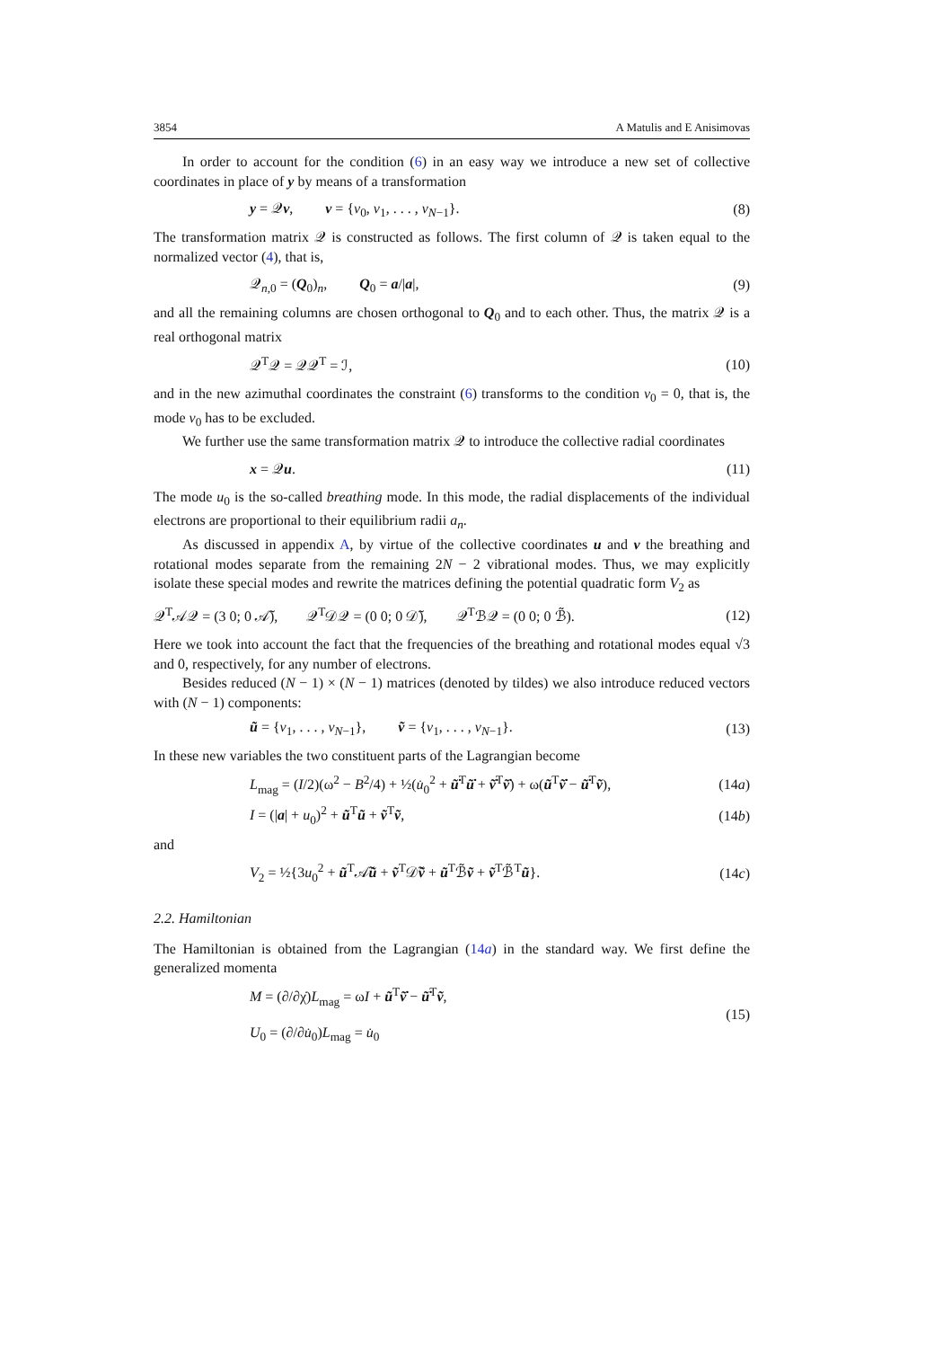3854 A Matulis and E Anisimovas
In order to account for the condition (6) in an easy way we introduce a new set of collective coordinates in place of y by means of a transformation
y = 𝒬v, v = {v<sub>0</sub>, v<sub>1</sub>, . . . , v<sub>N−1</sub>}. (8)
The transformation matrix 𝒬 is constructed as follows. The first column of 𝒬 is taken equal to the normalized vector (4), that is,
𝒬<sub>n,0</sub> = (Q<sub>0</sub>)<sub>n</sub>, Q<sub>0</sub> = a/|a|, (9)
and all the remaining columns are chosen orthogonal to Q<sub>0</sub> and to each other. Thus, the matrix 𝒬 is a real orthogonal matrix
𝒬<sup>T</sup>𝒬 = 𝒬𝒬<sup>T</sup> = ℐ, (10)
and in the new azimuthal coordinates the constraint (6) transforms to the condition v<sub>0</sub> = 0, that is, the mode v<sub>0</sub> has to be excluded.
We further use the same transformation matrix 𝒬 to introduce the collective radial coordinates
x = 𝒬u. (11)
The mode u<sub>0</sub> is the so-called breathing mode. In this mode, the radial displacements of the individual electrons are proportional to their equilibrium radii a<sub>n</sub>.
As discussed in appendix A, by virtue of the collective coordinates u and v the breathing and rotational modes separate from the remaining 2N − 2 vibrational modes. Thus, we may explicitly isolate these special modes and rewrite the matrices defining the potential quadratic form V<sub>2</sub> as
𝒬<sup>T</sup>𝒜𝒬 = (3 0; 0 𝒜̃), 𝒬<sup>T</sup>𝒟𝒬 = (0 0; 0 𝒟̃), 𝒬<sup>T</sup>ℬ𝒬 = (0 0; 0 ℬ̃). (12)
Here we took into account the fact that the frequencies of the breathing and rotational modes equal √3 and 0, respectively, for any number of electrons.
Besides reduced (N − 1) × (N − 1) matrices (denoted by tildes) we also introduce reduced vectors with (N − 1) components:
ũ = {v<sub>1</sub>, . . . , v<sub>N−1</sub>}, ṽ = {v<sub>1</sub>, . . . , v<sub>N−1</sub>}. (13)
In these new variables the two constituent parts of the Lagrangian become
L<sub>mag</sub> = (I/2)(ω<sup>2</sup> − B<sup>2</sup>/4) + ½(u̇<sub>0</sub><sup>2</sup> + ũ̇<sup>T</sup>ũ̇ + ṽ̇<sup>T</sup>ṽ̇) + ω(ũ<sup>T</sup>ṽ̇ − ũ̇<sup>T</sup>ṽ), (14a)
I = (|a| + u<sub>0</sub>)<sup>2</sup> + ũ<sup>T</sup>ũ + ṽ<sup>T</sup>ṽ, (14b)
and
V<sub>2</sub> = ½{3u<sub>0</sub><sup>2</sup> + ũ<sup>T</sup>𝒜̃ũ + ṽ<sup>T</sup>𝒟̃ṽ + ũ<sup>T</sup>ℬ̃ṽ + ṽ<sup>T</sup>ℬ̃<sup>T</sup>ũ}. (14c)
2.2. Hamiltonian
The Hamiltonian is obtained from the Lagrangian (14a) in the standard way. We first define the generalized momenta
M = (∂/∂χ̇)L<sub>mag</sub> = ωI + ũ<sup>T</sup>ṽ̇ − ũ̇<sup>T</sup>ṽ,
U<sub>0</sub> = (∂/∂u̇<sub>0</sub>)L<sub>mag</sub> = u̇<sub>0</sub> (15)